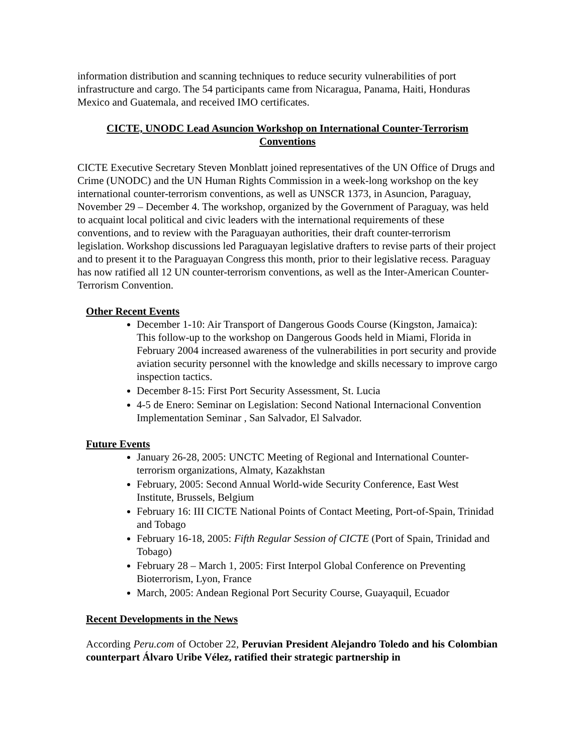information distribution and scanning techniques to reduce security vulnerabilities of port infrastructure and cargo. The 54 participants came from Nicaragua, Panama, Haiti, Honduras Mexico and Guatemala, and received IMO certificates.
CICTE, UNODC Lead Asuncion Workshop on International Counter-Terrorism Conventions
CICTE Executive Secretary Steven Monblatt joined representatives of the UN Office of Drugs and Crime (UNODC) and the UN Human Rights Commission in a week-long workshop on the key international counter-terrorism conventions, as well as UNSCR 1373, in Asuncion, Paraguay, November 29 – December 4. The workshop, organized by the Government of Paraguay, was held to acquaint local political and civic leaders with the international requirements of these conventions, and to review with the Paraguayan authorities, their draft counter-terrorism legislation. Workshop discussions led Paraguayan legislative drafters to revise parts of their project and to present it to the Paraguayan Congress this month, prior to their legislative recess. Paraguay has now ratified all 12 UN counter-terrorism conventions, as well as the Inter-American Counter-Terrorism Convention.
Other Recent Events
December 1-10: Air Transport of Dangerous Goods Course (Kingston, Jamaica): This follow-up to the workshop on Dangerous Goods held in Miami, Florida in February 2004 increased awareness of the vulnerabilities in port security and provide aviation security personnel with the knowledge and skills necessary to improve cargo inspection tactics.
December 8-15: First Port Security Assessment, St. Lucia
4-5 de Enero: Seminar on Legislation: Second National Internacional Convention Implementation Seminar , San Salvador, El Salvador.
Future Events
January 26-28, 2005: UNCTC Meeting of Regional and International Counter-terrorism organizations, Almaty, Kazakhstan
February, 2005: Second Annual World-wide Security Conference, East West Institute, Brussels, Belgium
February 16: III CICTE National Points of Contact Meeting, Port-of-Spain, Trinidad and Tobago
February 16-18, 2005: Fifth Regular Session of CICTE (Port of Spain, Trinidad and Tobago)
February 28 – March 1, 2005: First Interpol Global Conference on Preventing Bioterrorism, Lyon, France
March, 2005: Andean Regional Port Security Course, Guayaquil, Ecuador
Recent Developments in the News
According Peru.com of October 22, Peruvian President Alejandro Toledo and his Colombian counterpart Álvaro Uribe Vélez, ratified their strategic partnership in